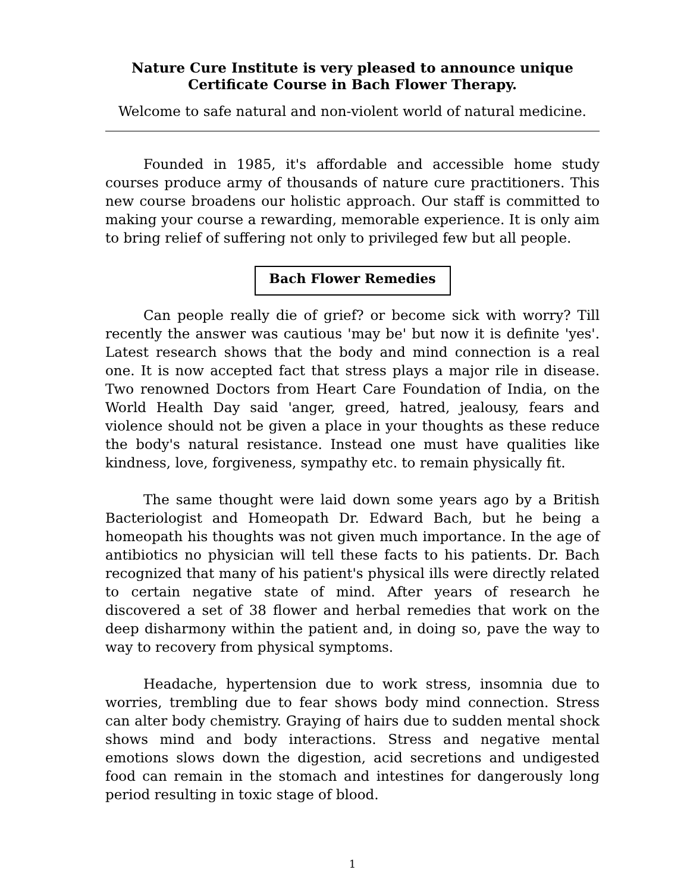Nature Cure Institute is very pleased to announce unique Certificate Course in Bach Flower Therapy.
Welcome to safe natural and non-violent world of natural medicine.
Founded in 1985, it's affordable and accessible home study courses produce army of thousands of nature cure practitioners. This new course broadens our holistic approach. Our staff is committed to making your course a rewarding, memorable experience. It is only aim to bring relief of suffering not only to privileged few but all people.
Bach Flower Remedies
Can people really die of grief? or become sick with worry? Till recently the answer was cautious 'may be' but now it is definite 'yes'. Latest research shows that the body and mind connection is a real one. It is now accepted fact that stress plays a major rile in disease. Two renowned Doctors from Heart Care Foundation of India, on the World Health Day said 'anger, greed, hatred, jealousy, fears and violence should not be given a place in your thoughts as these reduce the body's natural resistance. Instead one must have qualities like kindness, love, forgiveness, sympathy etc. to remain physically fit.
The same thought were laid down some years ago by a British Bacteriologist and Homeopath Dr. Edward Bach, but he being a homeopath his thoughts was not given much importance. In the age of antibiotics no physician will tell these facts to his patients. Dr. Bach recognized that many of his patient's physical ills were directly related to certain negative state of mind. After years of research he discovered a set of 38 flower and herbal remedies that work on the deep disharmony within the patient and, in doing so, pave the way to way to recovery from physical symptoms.
Headache, hypertension due to work stress, insomnia due to worries, trembling due to fear shows body mind connection. Stress can alter body chemistry. Graying of hairs due to sudden mental shock shows mind and body interactions. Stress and negative mental emotions slows down the digestion, acid secretions and undigested food can remain in the stomach and intestines for dangerously long period resulting in toxic stage of blood.
1